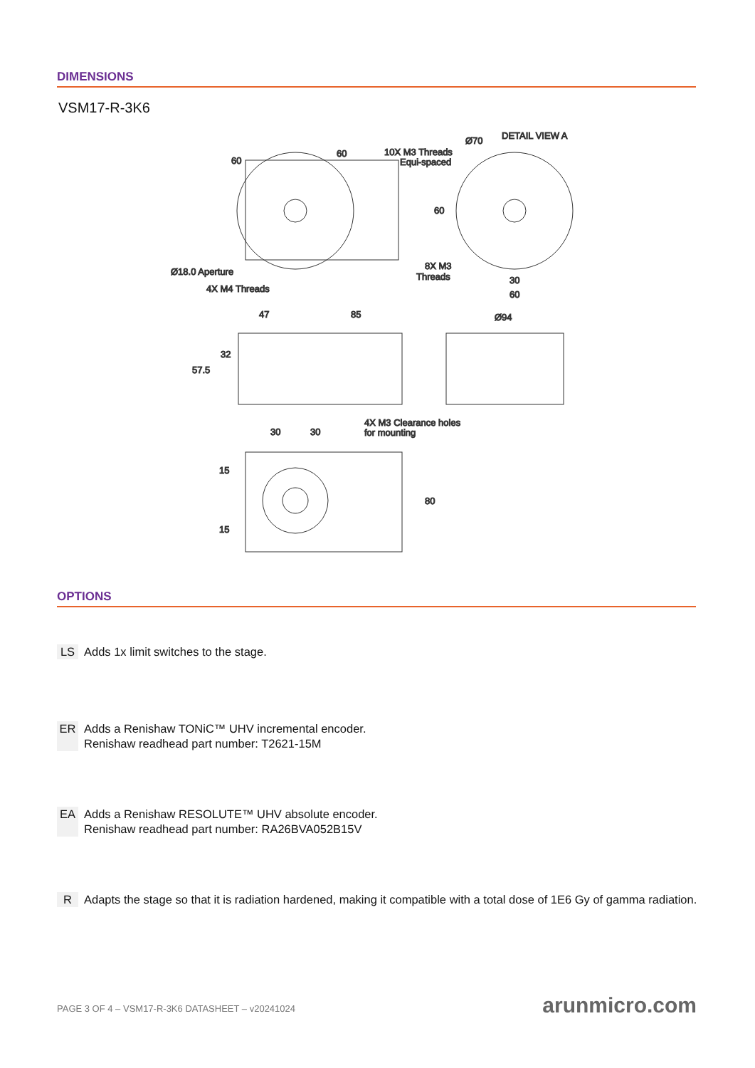DIMENSIONS
VSM17-R-3K6
60
60
10X M3 Threads
Equi-spaced
Ø70
DETAIL VIEW A
60
Ø18.0 Aperture
4X M4 Threads
8X M3
Threads
30
60
47
85
Ø94
32
57.5
30
30
4X M3 Clearance holes
for mounting
15
15
80
OPTIONS
LS Adds 1x limit switches to the stage.
ER Adds a Renishaw TONiC™ UHV incremental encoder.
Renishaw readhead part number: T2621-15M
EA Adds a Renishaw RESOLUTE™ UHV absolute encoder.
Renishaw readhead part number: RA26BVA052B15V
R Adapts the stage so that it is radiation hardened, making it compatible with a total dose of 1E6 Gy of gamma radiation.
PAGE 3 OF 4 – VSM17-R-3K6 DATASHEET – v20241024
arunmicro.com